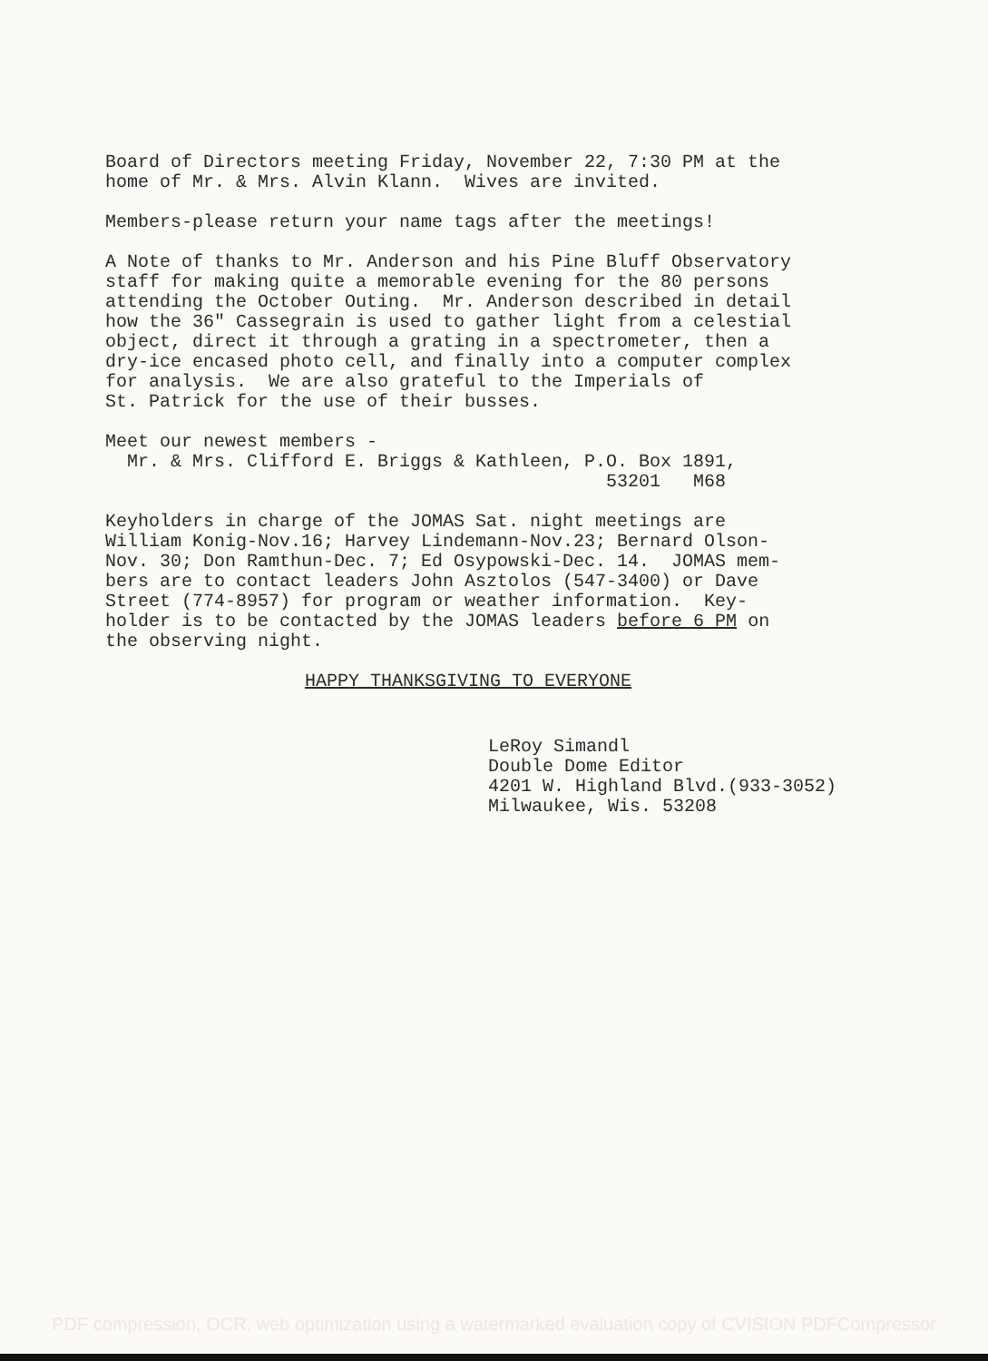Board of Directors meeting Friday, November 22, 7:30 PM at the home of Mr. & Mrs. Alvin Klann. Wives are invited.
Members-please return your name tags after the meetings!
A Note of thanks to Mr. Anderson and his Pine Bluff Observatory staff for making quite a memorable evening for the 80 persons attending the October Outing. Mr. Anderson described in detail how the 36" Cassegrain is used to gather light from a celestial object, direct it through a grating in a spectrometer, then a dry-ice encased photo cell, and finally into a computer complex for analysis. We are also grateful to the Imperials of St. Patrick for the use of their busses.
Meet our newest members - Mr. & Mrs. Clifford E. Briggs & Kathleen, P.O. Box 1891, 53201 M68
Keyholders in charge of the JOMAS Sat. night meetings are William Konig-Nov.16; Harvey Lindemann-Nov.23; Bernard Olson- Nov. 30; Don Ramthun-Dec. 7; Ed Osypowski-Dec. 14. JOMAS mem- bers are to contact leaders John Asztolos (547-3400) or Dave Street (774-8957) for program or weather information. Key- holder is to be contacted by the JOMAS leaders before 6 PM on the observing night.
HAPPY THANKSGIVING TO EVERYONE
LeRoy Simandl Double Dome Editor 4201 W. Highland Blvd.(933-3052) Milwaukee, Wis. 53208
PDF compression, OCR, web optimization using a watermarked evaluation copy of CVISION PDFCompressor